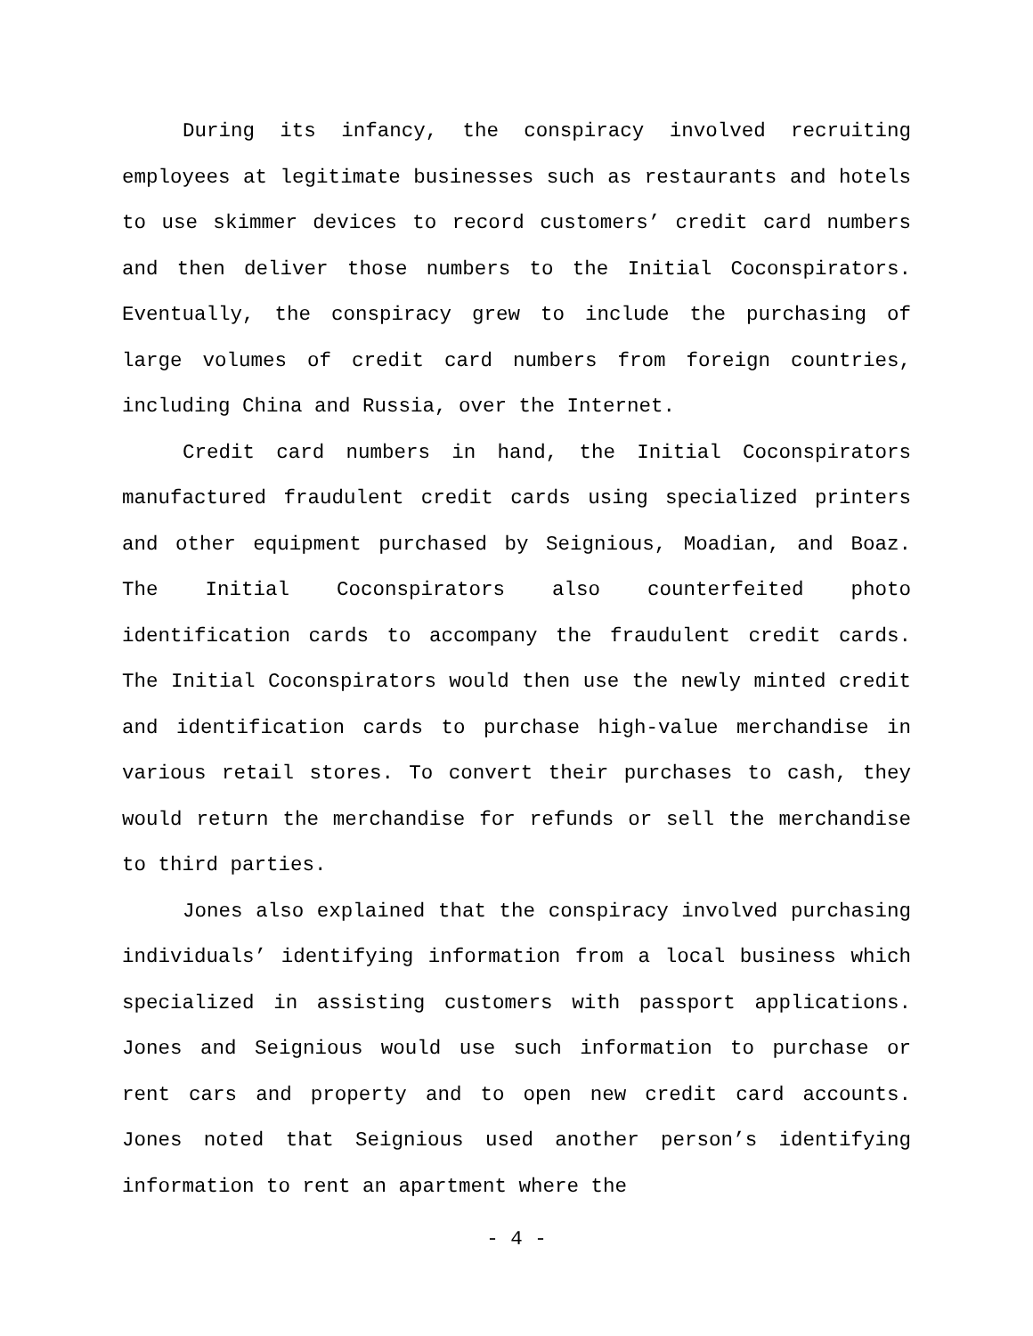During its infancy, the conspiracy involved recruiting employees at legitimate businesses such as restaurants and hotels to use skimmer devices to record customers’ credit card numbers and then deliver those numbers to the Initial Coconspirators. Eventually, the conspiracy grew to include the purchasing of large volumes of credit card numbers from foreign countries, including China and Russia, over the Internet.
Credit card numbers in hand, the Initial Coconspirators manufactured fraudulent credit cards using specialized printers and other equipment purchased by Seignious, Moadian, and Boaz. The Initial Coconspirators also counterfeited photo identification cards to accompany the fraudulent credit cards. The Initial Coconspirators would then use the newly minted credit and identification cards to purchase high-value merchandise in various retail stores. To convert their purchases to cash, they would return the merchandise for refunds or sell the merchandise to third parties.
Jones also explained that the conspiracy involved purchasing individuals’ identifying information from a local business which specialized in assisting customers with passport applications. Jones and Seignious would use such information to purchase or rent cars and property and to open new credit card accounts. Jones noted that Seignious used another person’s identifying information to rent an apartment where the
- 4 -